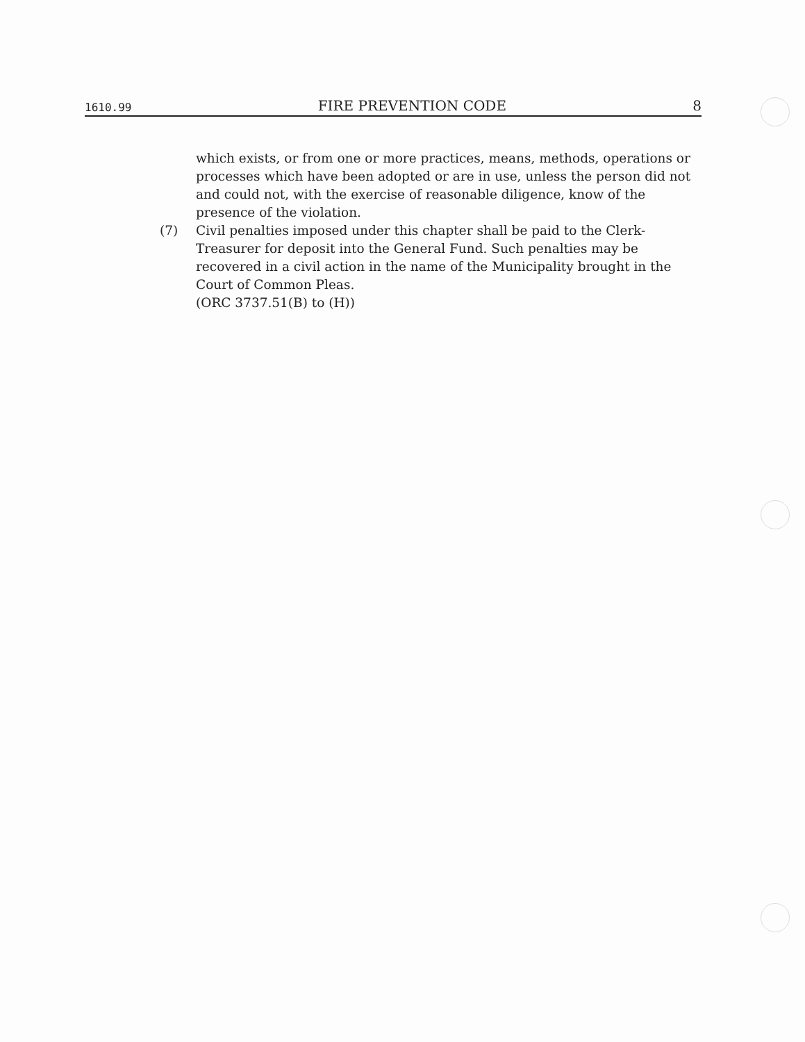1610.99 FIRE PREVENTION CODE 8
which exists, or from one or more practices, means, methods, operations or processes which have been adopted or are in use, unless the person did not and could not, with the exercise of reasonable diligence, know of the presence of the violation.
(7) Civil penalties imposed under this chapter shall be paid to the Clerk-Treasurer for deposit into the General Fund. Such penalties may be recovered in a civil action in the name of the Municipality brought in the Court of Common Pleas.
(ORC 3737.51(B) to (H))